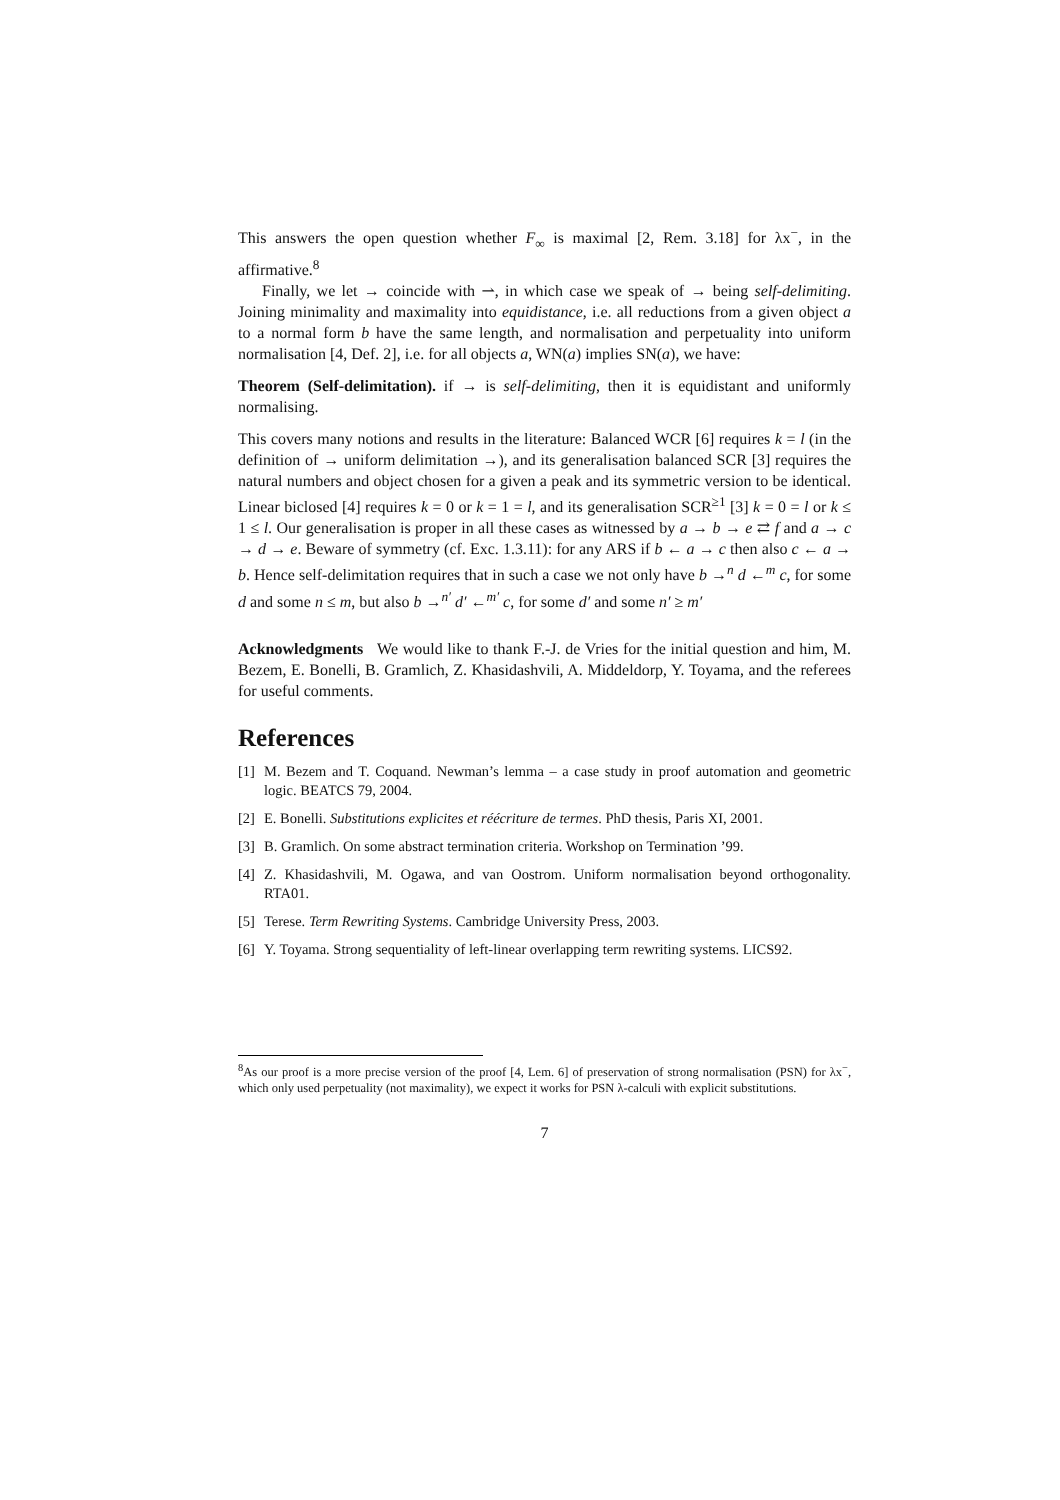This answers the open question whether F<sub>∞</sub> is maximal [2, Rem. 3.18] for λx<sup>−</sup>, in the affirmative.<sup>8</sup>
Finally, we let → coincide with ⇀, in which case we speak of → being self-delimiting. Joining minimality and maximality into equidistance, i.e. all reductions from a given object a to a normal form b have the same length, and normalisation and perpetuality into uniform normalisation [4, Def. 2], i.e. for all objects a, WN(a) implies SN(a), we have:
Theorem (Self-delimitation). if → is self-delimiting, then it is equidistant and uniformly normalising.
This covers many notions and results in the literature: Balanced WCR [6] requires k = l (in the definition of → uniform delimitation →), and its generalisation balanced SCR [3] requires the natural numbers and object chosen for a given a peak and its symmetric version to be identical. Linear biclosed [4] requires k = 0 or k = 1 = l, and its generalisation SCR<sup>≥1</sup> [3] k = 0 = l or k ≤ 1 ≤ l. Our generalisation is proper in all these cases as witnessed by a → b → e ⇄ f and a → c → d → e. Beware of symmetry (cf. Exc. 1.3.11): for any ARS if b ← a → c then also c ← a → b. Hence self-delimitation requires that in such a case we not only have b →<sup>n</sup> d ←<sup>m</sup> c, for some d and some n ≤ m, but also b →<sup>n′</sup> d′ ←<sup>m′</sup> c, for some d′ and some n′ ≥ m′
Acknowledgments We would like to thank F.-J. de Vries for the initial question and him, M. Bezem, E. Bonelli, B. Gramlich, Z. Khasidashvili, A. Middeldorp, Y. Toyama, and the referees for useful comments.
References
[1] M. Bezem and T. Coquand. Newman’s lemma – a case study in proof automation and geometric logic. BEATCS 79, 2004.
[2] E. Bonelli. Substitutions explicites et réécriture de termes. PhD thesis, Paris XI, 2001.
[3] B. Gramlich. On some abstract termination criteria. Workshop on Termination ’99.
[4] Z. Khasidashvili, M. Ogawa, and van Oostrom. Uniform normalisation beyond orthogonality. RTA01.
[5] Terese. Term Rewriting Systems. Cambridge University Press, 2003.
[6] Y. Toyama. Strong sequentiality of left-linear overlapping term rewriting systems. LICS92.
<sup>8</sup> As our proof is a more precise version of the proof [4, Lem. 6] of preservation of strong normalisation (PSN) for λx<sup>−</sup>, which only used perpetuality (not maximality), we expect it works for PSN λ-calculi with explicit substitutions.
7